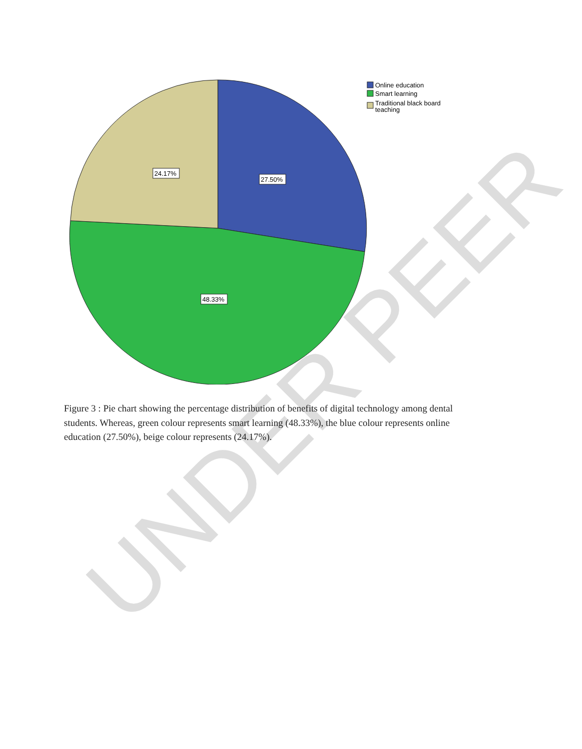UNDER PEER
27.50%
24.17%
48.33%
Online education
Smart learning
Traditional black board
teaching
Figure 3 : Pie chart showing the percentage distribution of benefits of digital technology among dental students. Whereas, green colour represents smart learning (48.33%), the blue colour represents online education (27.50%), beige colour represents (24.17%).